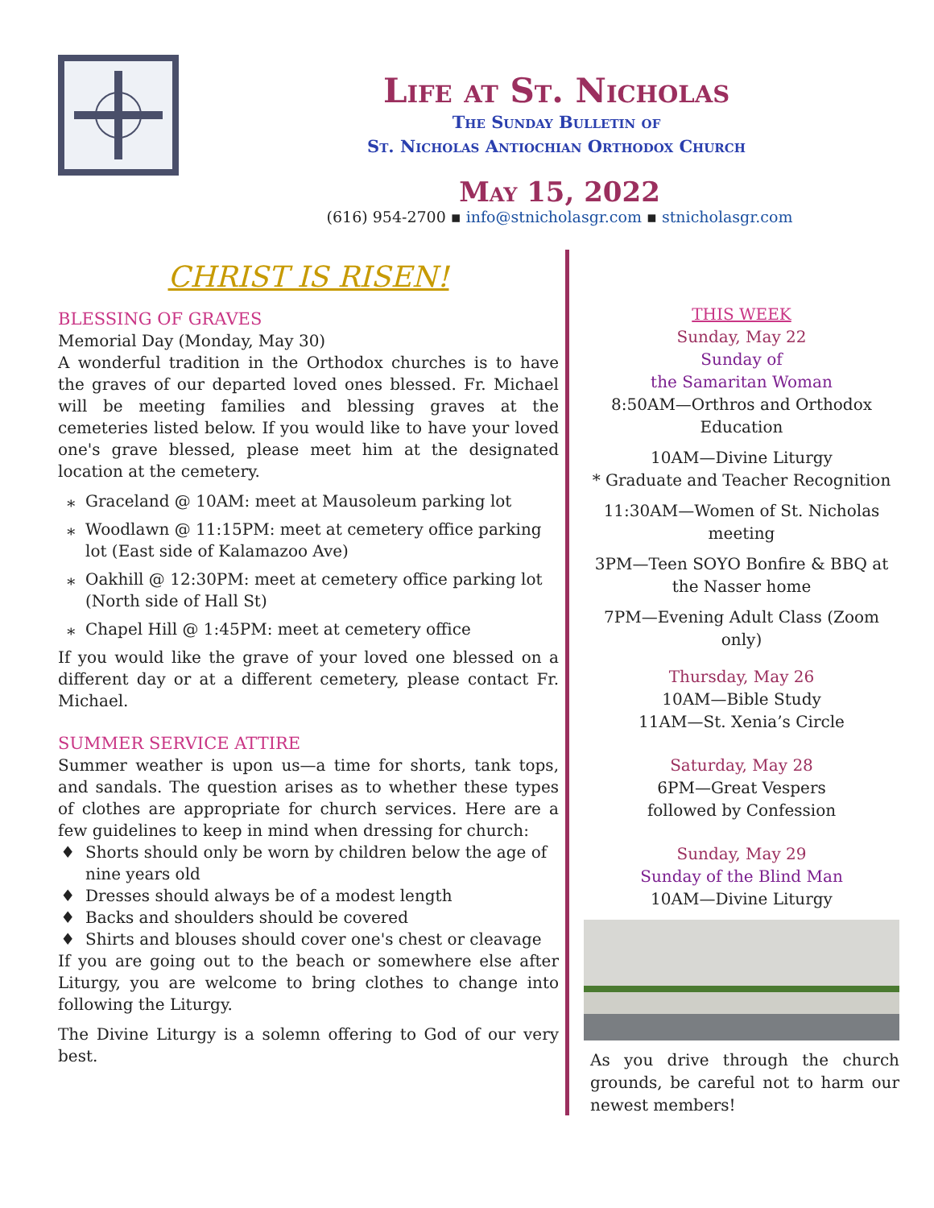Life at St. Nicholas
The Sunday Bulletin of
St. Nicholas Antiochian Orthodox Church
May 15, 2022
(616) 954-2700 ▪ info@stnicholasgr.com ▪ stnicholasgr.com
CHRIST IS RISEN!
BLESSING OF GRAVES
Memorial Day (Monday, May 30)
A wonderful tradition in the Orthodox churches is to have the graves of our departed loved ones blessed. Fr. Michael will be meeting families and blessing graves at the cemeteries listed below. If you would like to have your loved one's grave blessed, please meet him at the designated location at the cemetery.
Graceland @ 10AM: meet at Mausoleum parking lot
Woodlawn @ 11:15PM: meet at cemetery office parking lot (East side of Kalamazoo Ave)
Oakhill @ 12:30PM: meet at cemetery office parking lot (North side of Hall St)
Chapel Hill @ 1:45PM: meet at cemetery office
If you would like the grave of your loved one blessed on a different day or at a different cemetery, please contact Fr. Michael.
SUMMER SERVICE ATTIRE
Summer weather is upon us—a time for shorts, tank tops, and sandals. The question arises as to whether these types of clothes are appropriate for church services. Here are a few guidelines to keep in mind when dressing for church:
Shorts should only be worn by children below the age of nine years old
Dresses should always be of a modest length
Backs and shoulders should be covered
Shirts and blouses should cover one's chest or cleavage
If you are going out to the beach or somewhere else after Liturgy, you are welcome to bring clothes to change into following the Liturgy.
The Divine Liturgy is a solemn offering to God of our very best.
THIS WEEK
Sunday, May 22
Sunday of
the Samaritan Woman
8:50AM—Orthros and Orthodox Education
10AM—Divine Liturgy
* Graduate and Teacher Recognition
11:30AM—Women of St. Nicholas meeting
3PM—Teen SOYO Bonfire & BBQ at the Nasser home
7PM—Evening Adult Class (Zoom only)
Thursday, May 26
10AM—Bible Study
11AM—St. Xenia’s Circle
Saturday, May 28
6PM—Great Vespers
followed by Confession
Sunday, May 29
Sunday of the Blind Man
10AM—Divine Liturgy
As you drive through the church grounds, be careful not to harm our newest members!